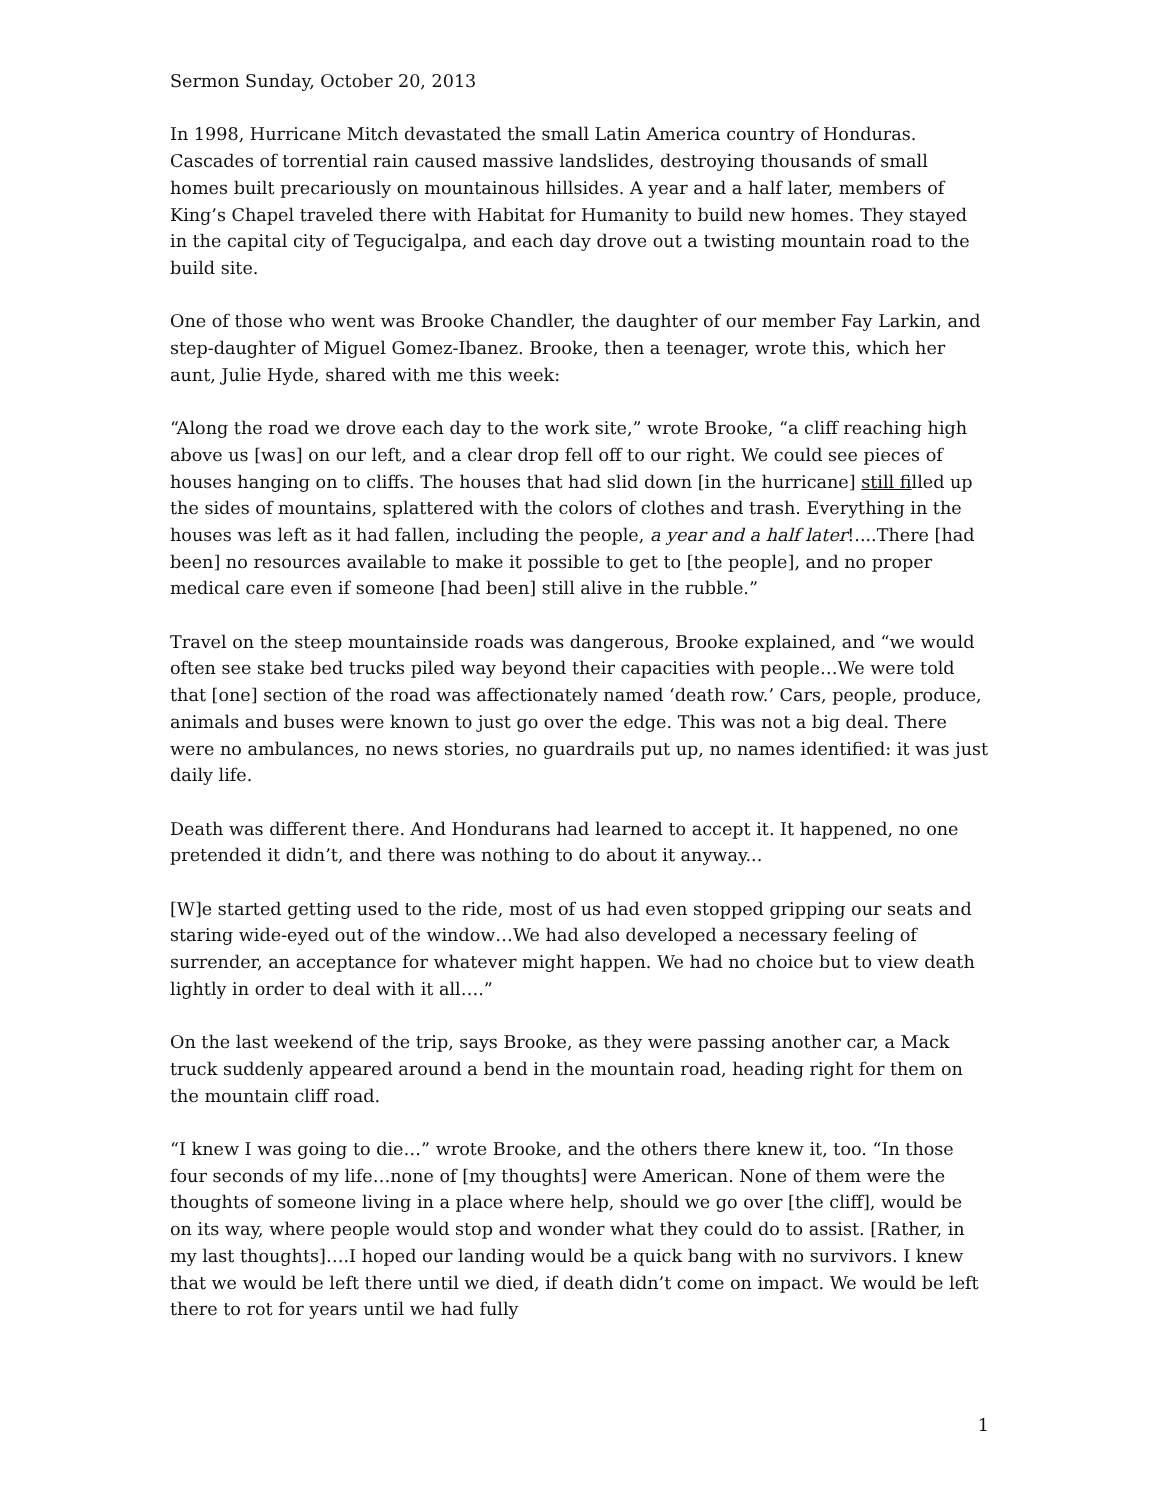Sermon Sunday, October 20, 2013
In 1998, Hurricane Mitch devastated the small Latin America country of Honduras. Cascades of torrential rain caused massive landslides, destroying thousands of small homes built precariously on mountainous hillsides. A year and a half later, members of King’s Chapel traveled there with Habitat for Humanity to build new homes. They stayed in the capital city of Tegucigalpa, and each day drove out a twisting mountain road to the build site.
One of those who went was Brooke Chandler, the daughter of our member Fay Larkin, and step-daughter of Miguel Gomez-Ibanez. Brooke, then a teenager, wrote this, which her aunt, Julie Hyde, shared with me this week:
“Along the road we drove each day to the work site,” wrote Brooke, “a cliff reaching high above us [was] on our left, and a clear drop fell off to our right. We could see pieces of houses hanging on to cliffs. The houses that had slid down [in the hurricane] still filled up the sides of mountains, splattered with the colors of clothes and trash. Everything in the houses was left as it had fallen, including the people, a year and a half later!....There [had been] no resources available to make it possible to get to [the people], and no proper medical care even if someone [had been] still alive in the rubble.”
Travel on the steep mountainside roads was dangerous, Brooke explained, and “we would often see stake bed trucks piled way beyond their capacities with people…We were told that [one] section of the road was affectionately named ‘death row.’ Cars, people, produce, animals and buses were known to just go over the edge. This was not a big deal. There were no ambulances, no news stories, no guardrails put up, no names identified: it was just daily life.
Death was different there. And Hondurans had learned to accept it. It happened, no one pretended it didn’t, and there was nothing to do about it anyway...
[W]e started getting used to the ride, most of us had even stopped gripping our seats and staring wide-eyed out of the window…We had also developed a necessary feeling of surrender, an acceptance for whatever might happen. We had no choice but to view death lightly in order to deal with it all….”
On the last weekend of the trip, says Brooke, as they were passing another car, a Mack truck suddenly appeared around a bend in the mountain road, heading right for them on the mountain cliff road.
“I knew I was going to die…” wrote Brooke, and the others there knew it, too. “In those four seconds of my life…none of [my thoughts] were American. None of them were the thoughts of someone living in a place where help, should we go over [the cliff], would be on its way, where people would stop and wonder what they could do to assist. [Rather, in my last thoughts]….I hoped our landing would be a quick bang with no survivors. I knew that we would be left there until we died, if death didn’t come on impact. We would be left there to rot for years until we had fully
1